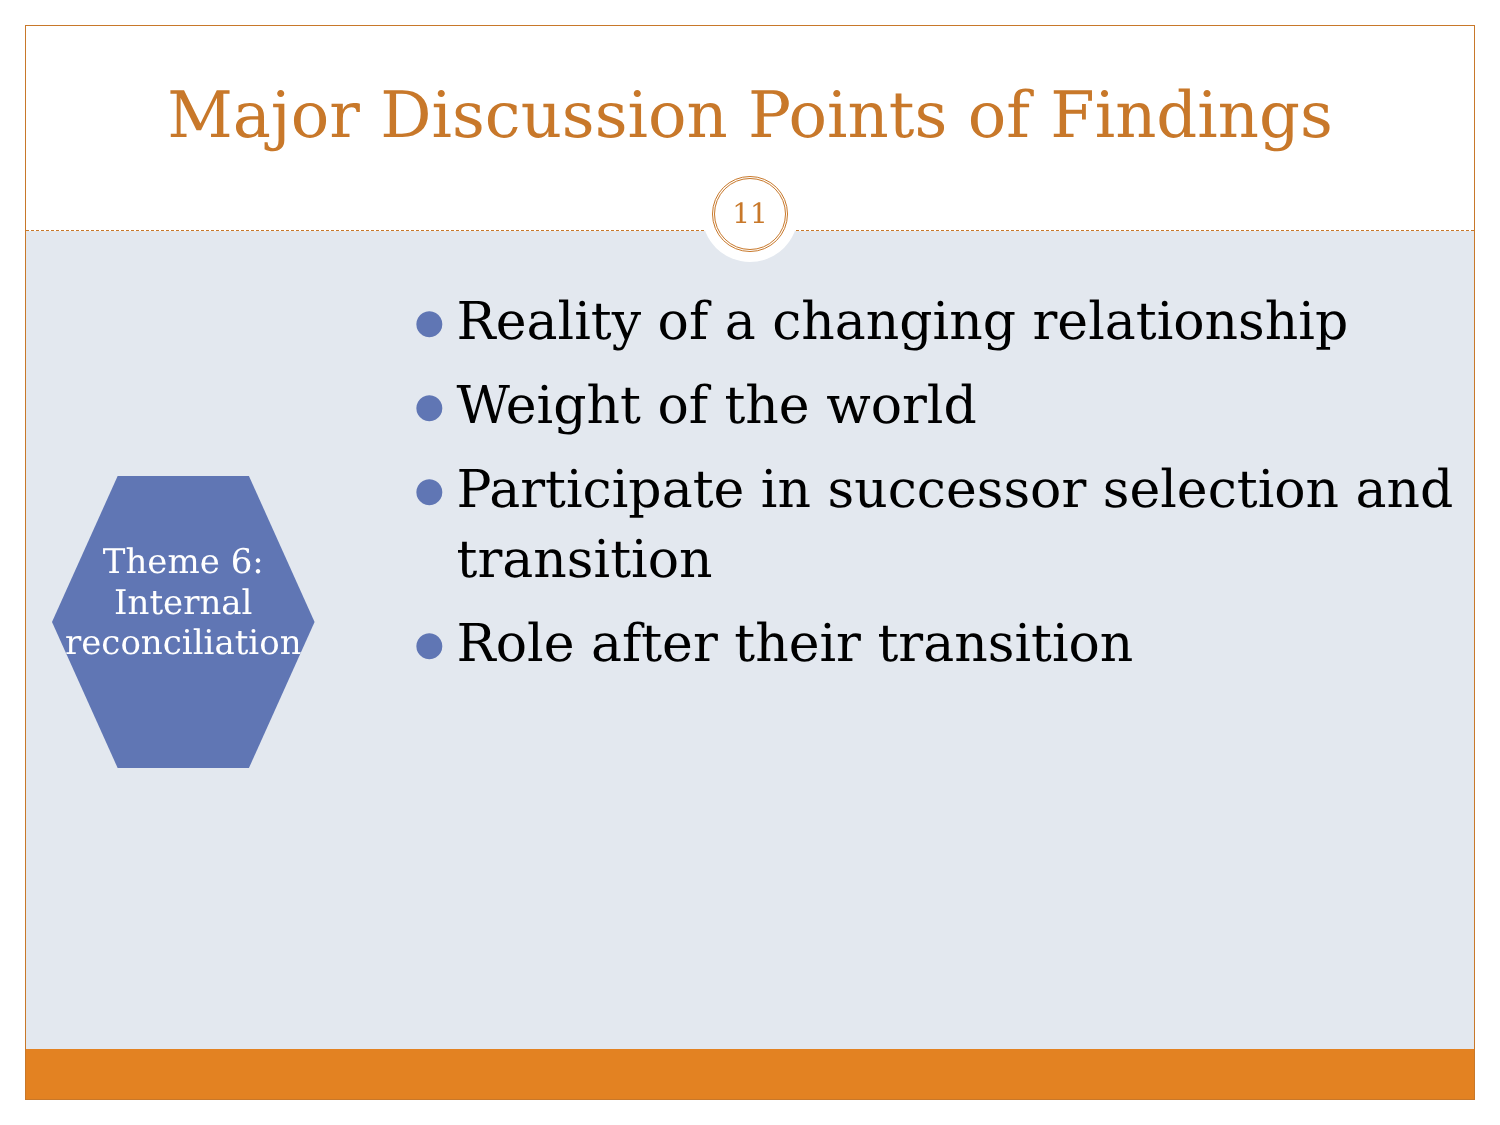Major Discussion Points of Findings
11
Theme 6:
Internal
reconciliation
● Reality of a changing relationship
● Weight of the world
● Participate in successor selection and transition
● Role after their transition